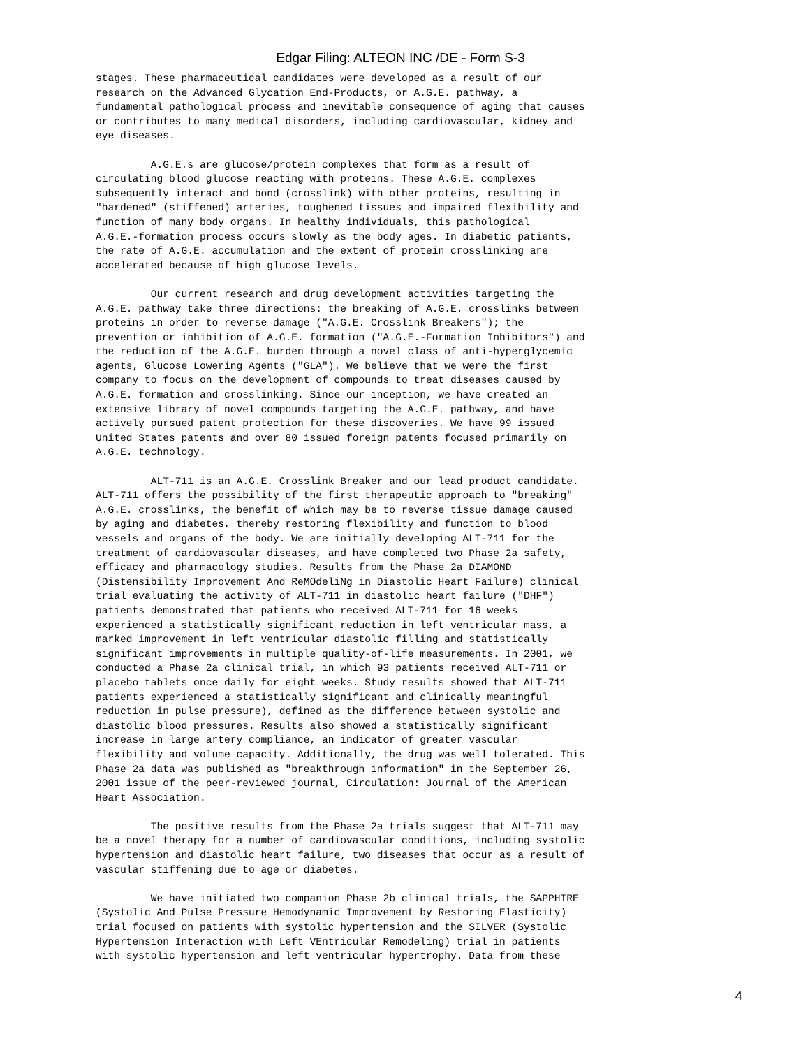Edgar Filing: ALTEON INC /DE - Form S-3
stages. These pharmaceutical candidates were developed as a result of our
research on the Advanced Glycation End-Products, or A.G.E. pathway, a
fundamental pathological process and inevitable consequence of aging that causes
or contributes to many medical disorders, including cardiovascular, kidney and
eye diseases.

         A.G.E.s are glucose/protein complexes that form as a result of
circulating blood glucose reacting with proteins. These A.G.E. complexes
subsequently interact and bond (crosslink) with other proteins, resulting in
"hardened" (stiffened) arteries, toughened tissues and impaired flexibility and
function of many body organs. In healthy individuals, this pathological
A.G.E.-formation process occurs slowly as the body ages. In diabetic patients,
the rate of A.G.E. accumulation and the extent of protein crosslinking are
accelerated because of high glucose levels.

         Our current research and drug development activities targeting the
A.G.E. pathway take three directions: the breaking of A.G.E. crosslinks between
proteins in order to reverse damage ("A.G.E. Crosslink Breakers"); the
prevention or inhibition of A.G.E. formation ("A.G.E.-Formation Inhibitors") and
the reduction of the A.G.E. burden through a novel class of anti-hyperglycemic
agents, Glucose Lowering Agents ("GLA"). We believe that we were the first
company to focus on the development of compounds to treat diseases caused by
A.G.E. formation and crosslinking. Since our inception, we have created an
extensive library of novel compounds targeting the A.G.E. pathway, and have
actively pursued patent protection for these discoveries. We have 99 issued
United States patents and over 80 issued foreign patents focused primarily on
A.G.E. technology.

         ALT-711 is an A.G.E. Crosslink Breaker and our lead product candidate.
ALT-711 offers the possibility of the first therapeutic approach to "breaking"
A.G.E. crosslinks, the benefit of which may be to reverse tissue damage caused
by aging and diabetes, thereby restoring flexibility and function to blood
vessels and organs of the body. We are initially developing ALT-711 for the
treatment of cardiovascular diseases, and have completed two Phase 2a safety,
efficacy and pharmacology studies. Results from the Phase 2a DIAMOND
(Distensibility Improvement And ReMOdeliNg in Diastolic Heart Failure) clinical
trial evaluating the activity of ALT-711 in diastolic heart failure ("DHF")
patients demonstrated that patients who received ALT-711 for 16 weeks
experienced a statistically significant reduction in left ventricular mass, a
marked improvement in left ventricular diastolic filling and statistically
significant improvements in multiple quality-of-life measurements. In 2001, we
conducted a Phase 2a clinical trial, in which 93 patients received ALT-711 or
placebo tablets once daily for eight weeks. Study results showed that ALT-711
patients experienced a statistically significant and clinically meaningful
reduction in pulse pressure), defined as the difference between systolic and
diastolic blood pressures. Results also showed a statistically significant
increase in large artery compliance, an indicator of greater vascular
flexibility and volume capacity. Additionally, the drug was well tolerated. This
Phase 2a data was published as "breakthrough information" in the September 26,
2001 issue of the peer-reviewed journal, Circulation: Journal of the American
Heart Association.

         The positive results from the Phase 2a trials suggest that ALT-711 may
be a novel therapy for a number of cardiovascular conditions, including systolic
hypertension and diastolic heart failure, two diseases that occur as a result of
vascular stiffening due to age or diabetes.

         We have initiated two companion Phase 2b clinical trials, the SAPPHIRE
(Systolic And Pulse Pressure Hemodynamic Improvement by Restoring Elasticity)
trial focused on patients with systolic hypertension and the SILVER (Systolic
Hypertension Interaction with Left VEntricular Remodeling) trial in patients
with systolic hypertension and left ventricular hypertrophy. Data from these
4